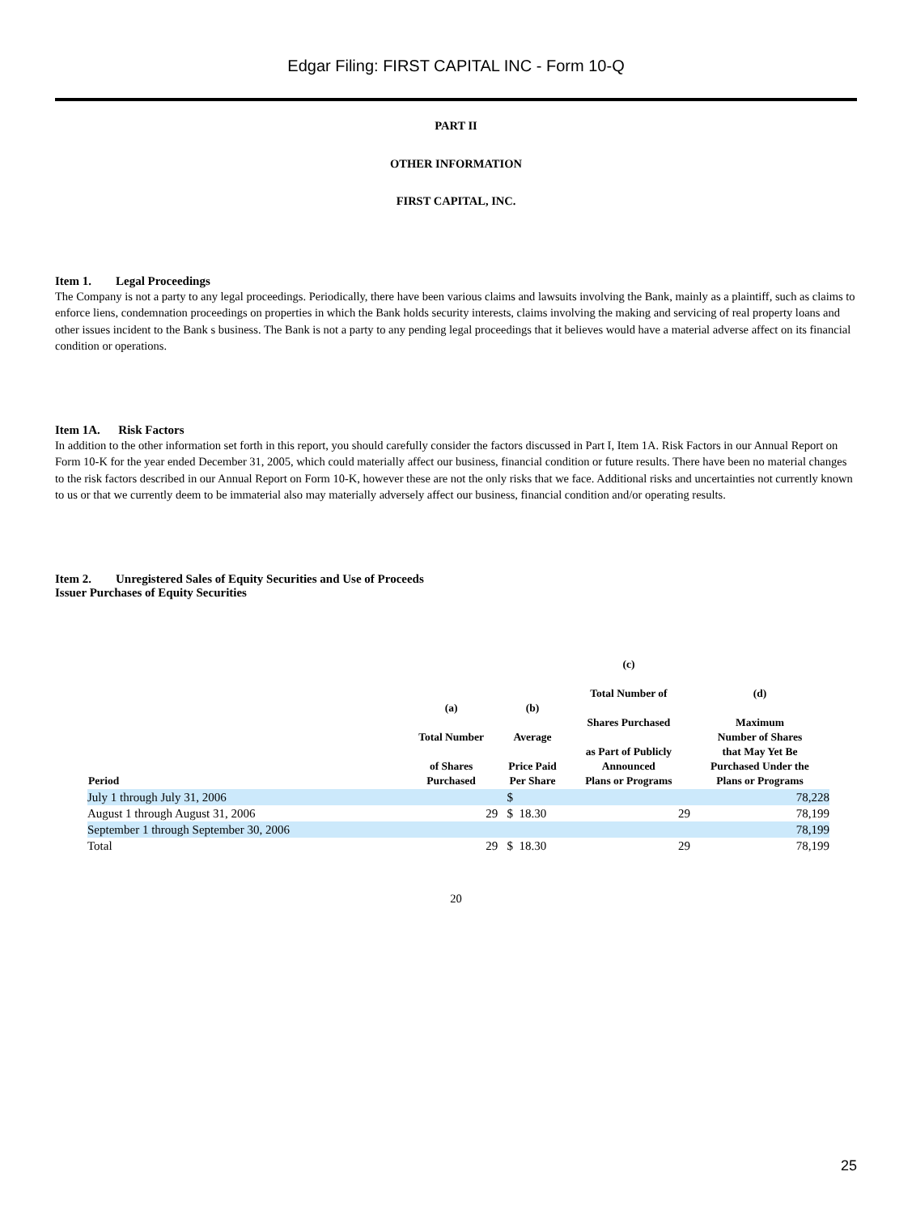Edgar Filing: FIRST CAPITAL INC - Form 10-Q
PART II
OTHER INFORMATION
FIRST CAPITAL, INC.
Item 1. Legal Proceedings
The Company is not a party to any legal proceedings. Periodically, there have been various claims and lawsuits involving the Bank, mainly as a plaintiff, such as claims to enforce liens, condemnation proceedings on properties in which the Bank holds security interests, claims involving the making and servicing of real property loans and other issues incident to the Bank s business. The Bank is not a party to any pending legal proceedings that it believes would have a material adverse affect on its financial condition or operations.
Item 1A. Risk Factors
In addition to the other information set forth in this report, you should carefully consider the factors discussed in Part I, Item 1A. Risk Factors in our Annual Report on Form 10-K for the year ended December 31, 2005, which could materially affect our business, financial condition or future results. There have been no material changes to the risk factors described in our Annual Report on Form 10-K, however these are not the only risks that we face. Additional risks and uncertainties not currently known to us or that we currently deem to be immaterial also may materially adversely affect our business, financial condition and/or operating results.
Item 2. Unregistered Sales of Equity Securities and Use of Proceeds
Issuer Purchases of Equity Securities
| Period | (a) Total Number of Shares Purchased | (b) Average Price Paid Per Share | (c) Total Number of Shares Purchased as Part of Publicly Announced Plans or Programs | (d) Maximum Number of Shares that May Yet Be Purchased Under the Plans or Programs |
| --- | --- | --- | --- | --- |
| July 1 through July 31, 2006 | | $ | | 78,228 |
| August 1 through August 31, 2006 | 29 | $ 18.30 | 29 | 78,199 |
| September 1 through September 30, 2006 | | | | 78,199 |
| Total | 29 | $ 18.30 | 29 | 78,199 |
20
25